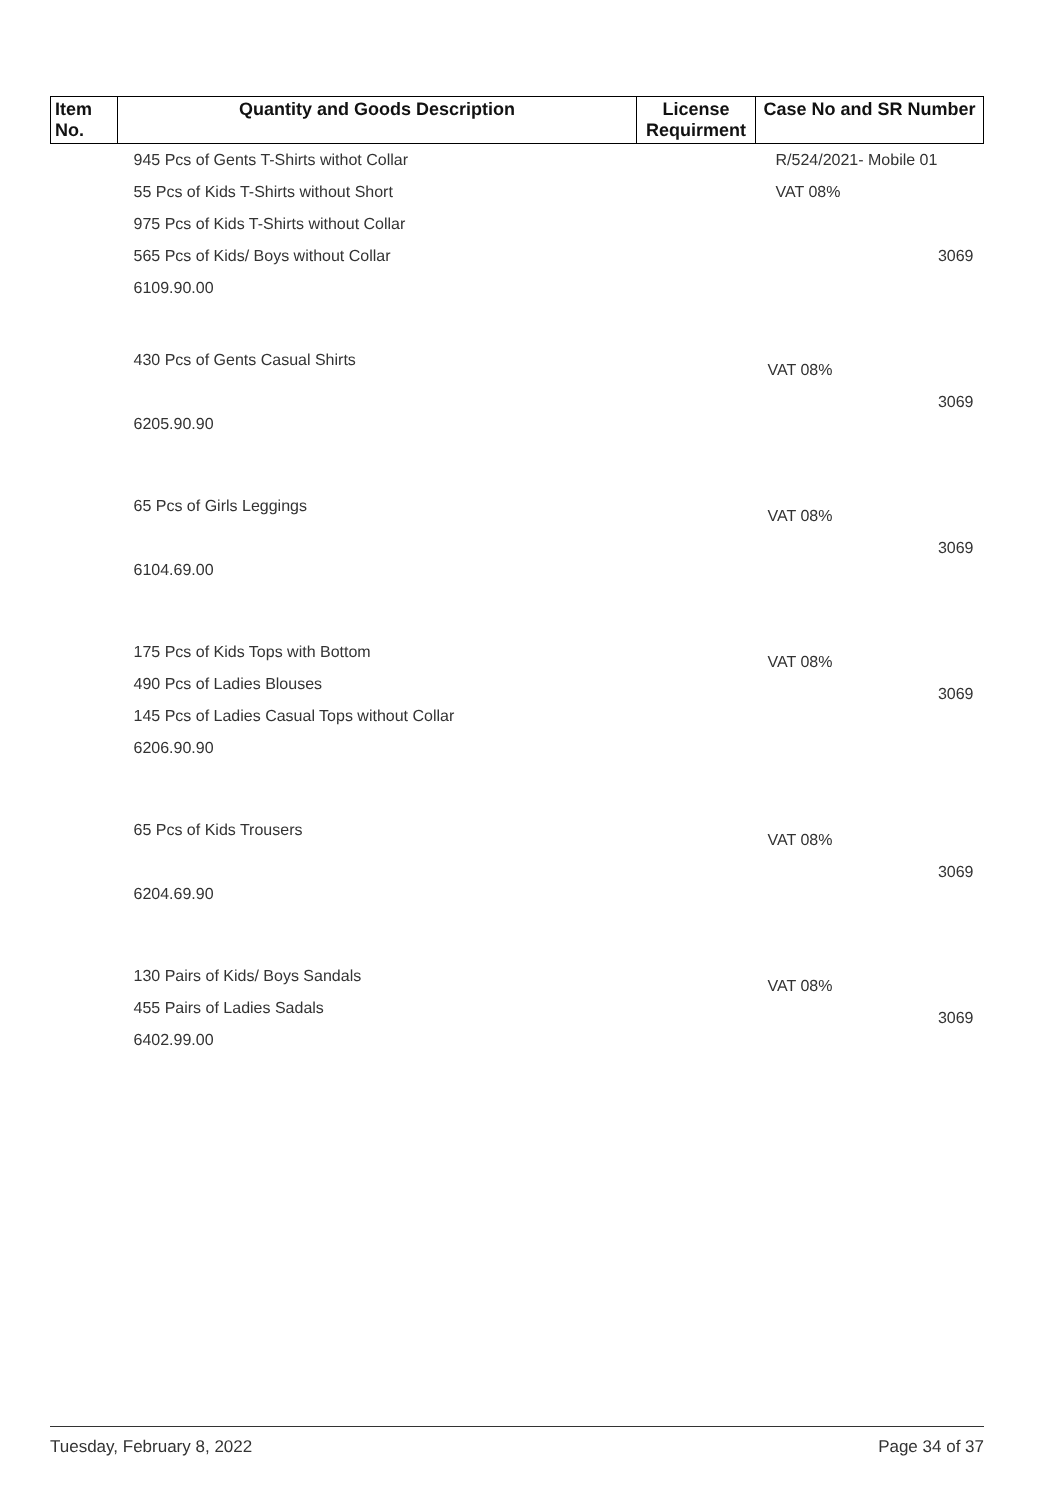| Item No. | Quantity and Goods Description | License Requirment | Case No and SR Number |
| --- | --- | --- | --- |
| | 945 Pcs of Gents T-Shirts withot Collar 55 Pcs of Kids T-Shirts without Short 975 Pcs of Kids T-Shirts without Collar 565 Pcs of Kids/ Boys without Collar 6109.90.00 | | R/524/2021- Mobile 01 VAT 08% 3069 |
| | 430 Pcs of Gents Casual Shirts 6205.90.90 | | VAT 08% 3069 |
| | 65 Pcs of Girls Leggings 6104.69.00 | | VAT 08% 3069 |
| | 175 Pcs of Kids Tops with Bottom 490 Pcs of Ladies Blouses 145 Pcs of Ladies Casual Tops without Collar 6206.90.90 | | VAT 08% 3069 |
| | 65 Pcs of Kids Trousers 6204.69.90 | | VAT 08% 3069 |
| | 130 Pairs of Kids/ Boys Sandals 455 Pairs of Ladies Sadals 6402.99.00 | | VAT 08% 3069 |
Tuesday, February 8, 2022 Page 34 of 37